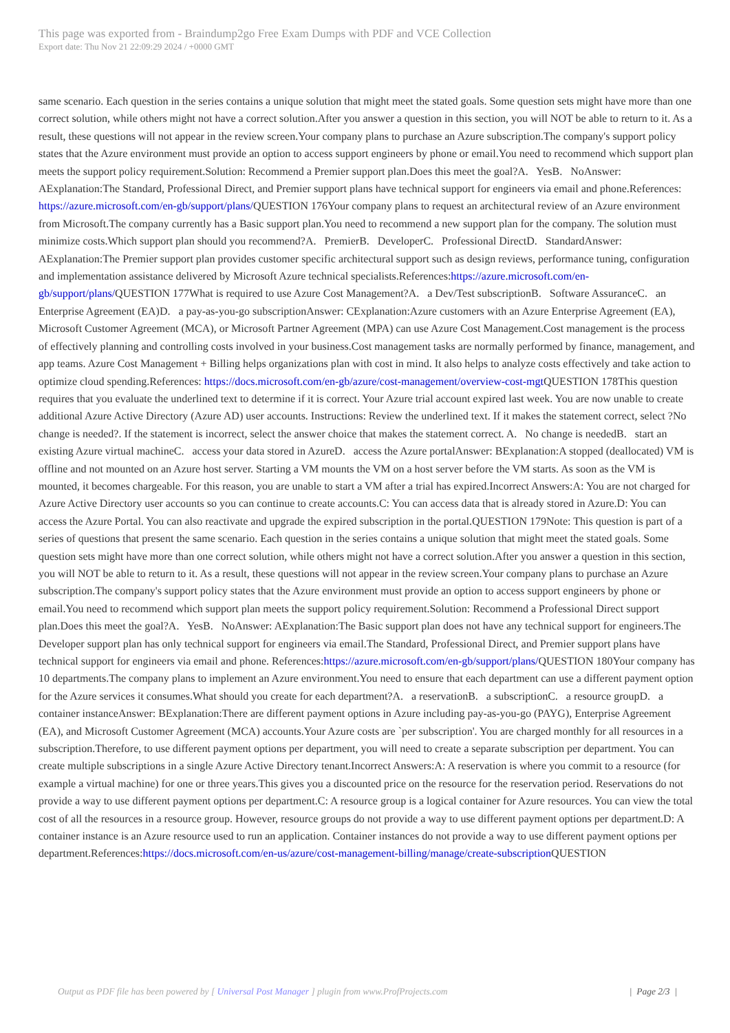This page was exported from - Braindump2go Free Exam Dumps with PDF and VCE Collection
Export date: Thu Nov 21 22:09:29 2024 / +0000 GMT
same scenario. Each question in the series contains a unique solution that might meet the stated goals. Some question sets might have more than one correct solution, while others might not have a correct solution.After you answer a question in this section, you will NOT be able to return to it. As a result, these questions will not appear in the review screen.Your company plans to purchase an Azure subscription.The company's support policy states that the Azure environment must provide an option to access support engineers by phone or email.You need to recommend which support plan meets the support policy requirement.Solution: Recommend a Premier support plan.Does this meet the goal?A. YesB. NoAnswer: AExplanation:The Standard, Professional Direct, and Premier support plans have technical support for engineers via email and phone.References: https://azure.microsoft.com/en-gb/support/plans/QUESTION 176Your company plans to request an architectural review of an Azure environment from Microsoft.The company currently has a Basic support plan.You need to recommend a new support plan for the company. The solution must minimize costs.Which support plan should you recommend?A. PremierB. DeveloperC. Professional DirectD. StandardAnswer: AExplanation:The Premier support plan provides customer specific architectural support such as design reviews, performance tuning, configuration and implementation assistance delivered by Microsoft Azure technical specialists.References:https://azure.microsoft.com/en-gb/support/plans/QUESTION 177What is required to use Azure Cost Management?A. a Dev/Test subscriptionB. Software AssuranceC. an Enterprise Agreement (EA)D. a pay-as-you-go subscriptionAnswer: CExplanation:Azure customers with an Azure Enterprise Agreement (EA), Microsoft Customer Agreement (MCA), or Microsoft Partner Agreement (MPA) can use Azure Cost Management.Cost management is the process of effectively planning and controlling costs involved in your business.Cost management tasks are normally performed by finance, management, and app teams. Azure Cost Management + Billing helps organizations plan with cost in mind. It also helps to analyze costs effectively and take action to optimize cloud spending.References: https://docs.microsoft.com/en-gb/azure/cost-management/overview-cost-mgt QUESTION 178This question requires that you evaluate the underlined text to determine if it is correct. Your Azure trial account expired last week. You are now unable to create additional Azure Active Directory (Azure AD) user accounts. Instructions: Review the underlined text. If it makes the statement correct, select ?No change is needed?. If the statement is incorrect, select the answer choice that makes the statement correct. A. No change is neededB. start an existing Azure virtual machineC. access your data stored in AzureD. access the Azure portalAnswer: BExplanation:A stopped (deallocated) VM is offline and not mounted on an Azure host server. Starting a VM mounts the VM on a host server before the VM starts. As soon as the VM is mounted, it becomes chargeable. For this reason, you are unable to start a VM after a trial has expired.Incorrect Answers:A: You are not charged for Azure Active Directory user accounts so you can continue to create accounts.C: You can access data that is already stored in Azure.D: You can access the Azure Portal. You can also reactivate and upgrade the expired subscription in the portal.QUESTION 179Note: This question is part of a series of questions that present the same scenario. Each question in the series contains a unique solution that might meet the stated goals. Some question sets might have more than one correct solution, while others might not have a correct solution.After you answer a question in this section, you will NOT be able to return to it. As a result, these questions will not appear in the review screen.Your company plans to purchase an Azure subscription.The company's support policy states that the Azure environment must provide an option to access support engineers by phone or email.You need to recommend which support plan meets the support policy requirement.Solution: Recommend a Professional Direct support plan.Does this meet the goal?A. YesB. NoAnswer: AExplanation:The Basic support plan does not have any technical support for engineers.The Developer support plan has only technical support for engineers via email.The Standard, Professional Direct, and Premier support plans have technical support for engineers via email and phone. References:https://azure.microsoft.com/en-gb/support/plans/QUESTION 180Your company has 10 departments.The company plans to implement an Azure environment.You need to ensure that each department can use a different payment option for the Azure services it consumes.What should you create for each department?A. a reservationB. a subscriptionC. a resource groupD. a container instanceAnswer: BExplanation:There are different payment options in Azure including pay-as-you-go (PAYG), Enterprise Agreement (EA), and Microsoft Customer Agreement (MCA) accounts.Your Azure costs are `per subscription'. You are charged monthly for all resources in a subscription.Therefore, to use different payment options per department, you will need to create a separate subscription per department. You can create multiple subscriptions in a single Azure Active Directory tenant.Incorrect Answers:A: A reservation is where you commit to a resource (for example a virtual machine) for one or three years.This gives you a discounted price on the resource for the reservation period. Reservations do not provide a way to use different payment options per department.C: A resource group is a logical container for Azure resources. You can view the total cost of all the resources in a resource group. However, resource groups do not provide a way to use different payment options per department.D: A container instance is an Azure resource used to run an application. Container instances do not provide a way to use different payment options per department.References:https://docs.microsoft.com/en-us/azure/cost-management-billing/manage/create-subscription QUESTION
Output as PDF file has been powered by [ Universal Post Manager ] plugin from www.ProfProjects.com | Page 2/3 |